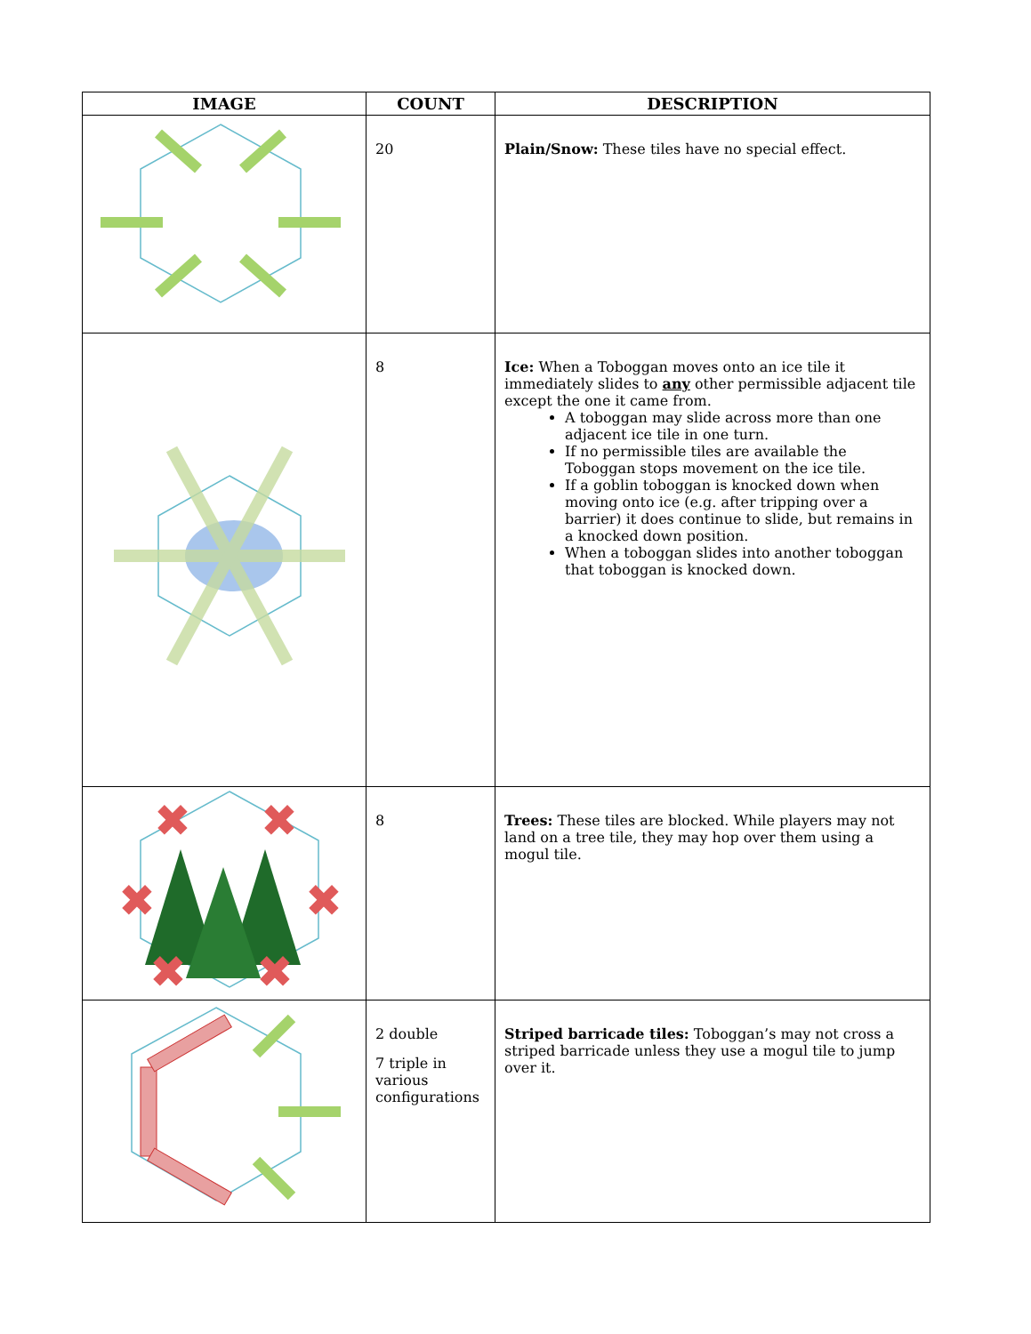| IMAGE | COUNT | DESCRIPTION |
| --- | --- | --- |
| | 20 | Plain/Snow: These tiles have no special effect. |
| | 8 | Ice: When a Toboggan moves onto an ice tile it immediately slides to any other permissible adjacent tile except the one it came from. A toboggan may slide across more than one adjacent ice tile in one turn. If no permissible tiles are available the Toboggan stops movement on the ice tile. If a goblin toboggan is knocked down when moving onto ice (e.g. after tripping over a barrier) it does continue to slide, but remains in a knocked down position. When a toboggan slides into another toboggan that toboggan is knocked down. |
| ✖ ✖ ✖ ✖ ✖ ✖ | 8 | Trees: These tiles are blocked. While players may not land on a tree tile, they may hop over them using a mogul tile. |
| | 2 double 7 triple in various configurations | Striped barricade tiles: Toboggan’s may not cross a striped barricade unless they use a mogul tile to jump over it. |